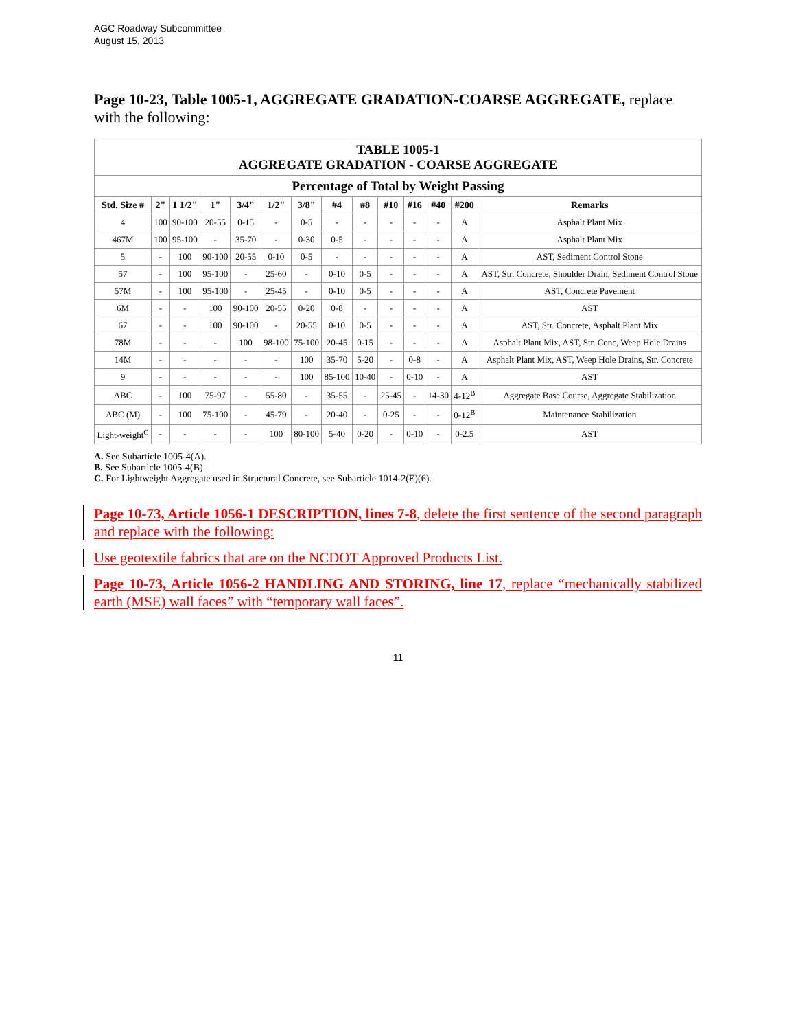AGC Roadway Subcommittee
August 15, 2013
Page 10-23, Table 1005-1, AGGREGATE GRADATION-COARSE AGGREGATE, replace with the following:
| TABLE 1005-1 AGGREGATE GRADATION - COARSE AGGREGATE | | | | | | | | | | | | | |
| Percentage of Total by Weight Passing | | | | | | | | | | | | | |
| Std. Size # | 2" | 1 1/2" | 1" | 3/4" | 1/2" | 3/8" | #4 | #8 | #10 | #16 | #40 | #200 | Remarks |
| 4 | 100 | 90-100 | 20-55 | 0-15 | - | 0-5 | - | - | - | - | - | A | Asphalt Plant Mix |
| 467M | 100 | 95-100 | - | 35-70 | - | 0-30 | 0-5 | - | - | - | - | A | Asphalt Plant Mix |
| 5 | - | 100 | 90-100 | 20-55 | 0-10 | 0-5 | - | - | - | - | - | A | AST, Sediment Control Stone |
| 57 | - | 100 | 95-100 | - | 25-60 | - | 0-10 | 0-5 | - | - | - | A | AST, Str. Concrete, Shoulder Drain, Sediment Control Stone |
| 57M | - | 100 | 95-100 | - | 25-45 | - | 0-10 | 0-5 | - | - | - | A | AST, Concrete Pavement |
| 6M | - | - | 100 | 90-100 | 20-55 | 0-20 | 0-8 | - | - | - | - | A | AST |
| 67 | - | - | 100 | 90-100 | - | 20-55 | 0-10 | 0-5 | - | - | - | A | AST, Str. Concrete, Asphalt Plant Mix |
| 78M | - | - | - | 100 | 98-100 | 75-100 | 20-45 | 0-15 | - | - | - | A | Asphalt Plant Mix, AST, Str. Conc, Weep Hole Drains |
| 14M | - | - | - | - | - | 100 | 35-70 | 5-20 | - | 0-8 | - | A | Asphalt Plant Mix, AST, Weep Hole Drains, Str. Concrete |
| 9 | - | - | - | - | - | 100 | 85-100 | 10-40 | - | 0-10 | - | A | AST |
| ABC | - | 100 | 75-97 | - | 55-80 | - | 35-55 | - | 25-45 | - | 14-30 | 4-12<sup>B</sup> | Aggregate Base Course, Aggregate Stabilization |
| ABC (M) | - | 100 | 75-100 | - | 45-79 | - | 20-40 | - | 0-25 | - | - | 0-12<sup>B</sup> | Maintenance Stabilization |
| Light-weight<sup>C</sup> | - | - | - | - | 100 | 80-100 | 5-40 | 0-20 | - | 0-10 | - | 0-2.5 | AST |
A. See Subarticle 1005-4(A).
B. See Subarticle 1005-4(B).
C. For Lightweight Aggregate used in Structural Concrete, see Subarticle 1014-2(E)(6).
Page 10-73, Article 1056-1 DESCRIPTION, lines 7-8, delete the first sentence of the second paragraph and replace with the following:
Use geotextile fabrics that are on the NCDOT Approved Products List.
Page 10-73, Article 1056-2 HANDLING AND STORING, line 17, replace “mechanically stabilized earth (MSE) wall faces” with “temporary wall faces”.
11